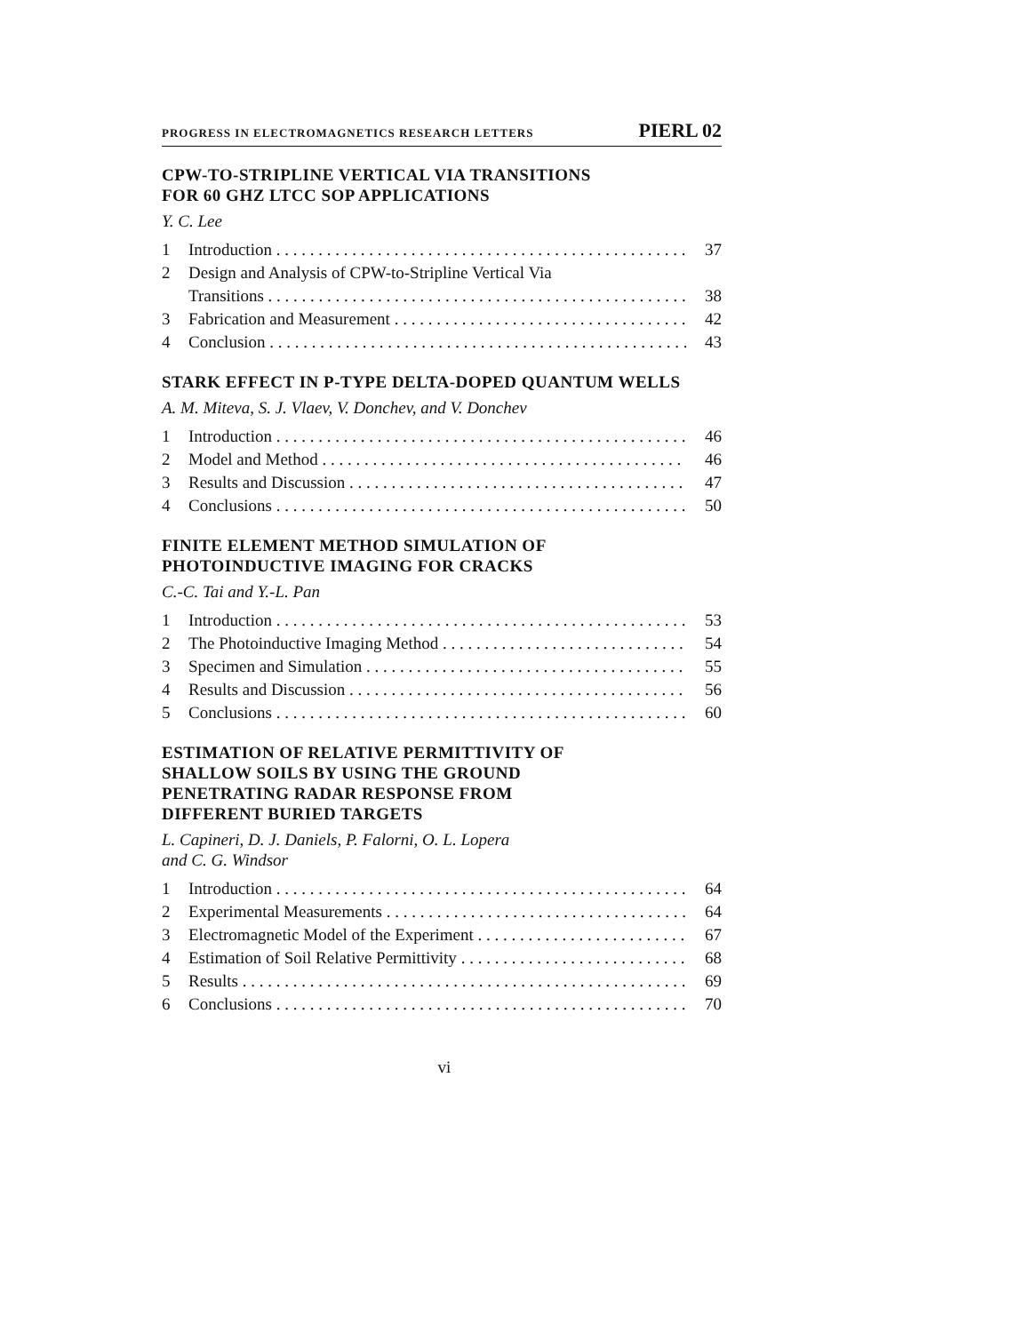PROGRESS IN ELECTROMAGNETICS RESEARCH LETTERS PIERL 02
CPW-TO-STRIPLINE VERTICAL VIA TRANSITIONS
FOR 60 GHZ LTCC SOP APPLICATIONS
Y. C. Lee
1 Introduction 37
2 Design and Analysis of CPW-to-Stripline Vertical Via
Transitions 38
3 Fabrication and Measurement 42
4 Conclusion 43
STARK EFFECT IN P-TYPE DELTA-DOPED QUANTUM WELLS
A. M. Miteva, S. J. Vlaev, V. Donchev, and V. Donchev
1 Introduction 46
2 Model and Method 46
3 Results and Discussion 47
4 Conclusions 50
FINITE ELEMENT METHOD SIMULATION OF
PHOTOINDUCTIVE IMAGING FOR CRACKS
C.-C. Tai and Y.-L. Pan
1 Introduction 53
2 The Photoinductive Imaging Method 54
3 Specimen and Simulation 55
4 Results and Discussion 56
5 Conclusions 60
ESTIMATION OF RELATIVE PERMITTIVITY OF
SHALLOW SOILS BY USING THE GROUND
PENETRATING RADAR RESPONSE FROM
DIFFERENT BURIED TARGETS
L. Capineri, D. J. Daniels, P. Falorni, O. L. Lopera
and C. G. Windsor
1 Introduction 64
2 Experimental Measurements 64
3 Electromagnetic Model of the Experiment 67
4 Estimation of Soil Relative Permittivity 68
5 Results 69
6 Conclusions 70
vi